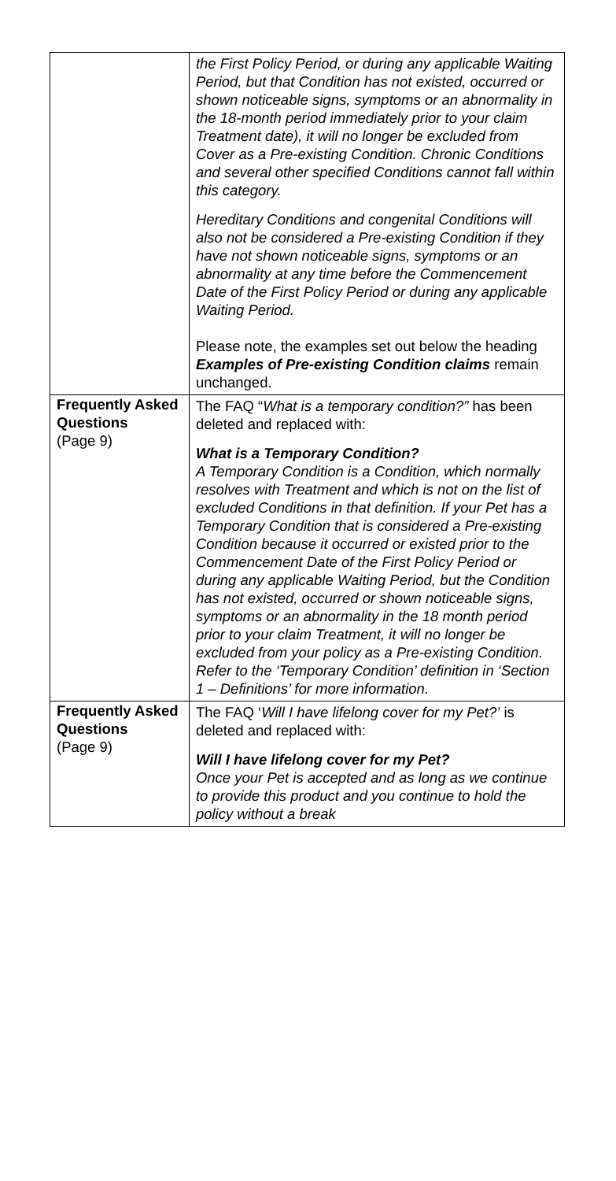| | the First Policy Period, or during any applicable Waiting Period, but that Condition has not existed, occurred or shown noticeable signs, symptoms or an abnormality in the 18-month period immediately prior to your claim Treatment date), it will no longer be excluded from Cover as a Pre-existing Condition. Chronic Conditions and several other specified Conditions cannot fall within this category. Hereditary Conditions and congenital Conditions will also not be considered a Pre-existing Condition if they have not shown noticeable signs, symptoms or an abnormality at any time before the Commencement Date of the First Policy Period or during any applicable Waiting Period. Please note, the examples set out below the heading Examples of Pre-existing Condition claims remain unchanged. |
| Frequently Asked Questions (Page 9) | The FAQ “ What is a temporary condition?” has been deleted and replaced with: What is a Temporary Condition? A Temporary Condition is a Condition, which normally resolves with Treatment and which is not on the list of excluded Conditions in that definition. If your Pet has a Temporary Condition that is considered a Pre-existing Condition because it occurred or existed prior to the Commencement Date of the First Policy Period or during any applicable Waiting Period, but the Condition has not existed, occurred or shown noticeable signs, symptoms or an abnormality in the 18 month period prior to your claim Treatment, it will no longer be excluded from your policy as a Pre-existing Condition. Refer to the ‘Temporary Condition’ definition in ‘Section 1 – Definitions’ for more information. |
| Frequently Asked Questions (Page 9) | The FAQ ‘ Will I have lifelong cover for my Pet?’ is deleted and replaced with: Will I have lifelong cover for my Pet? Once your Pet is accepted and as long as we continue to provide this product and you continue to hold the policy without a break |